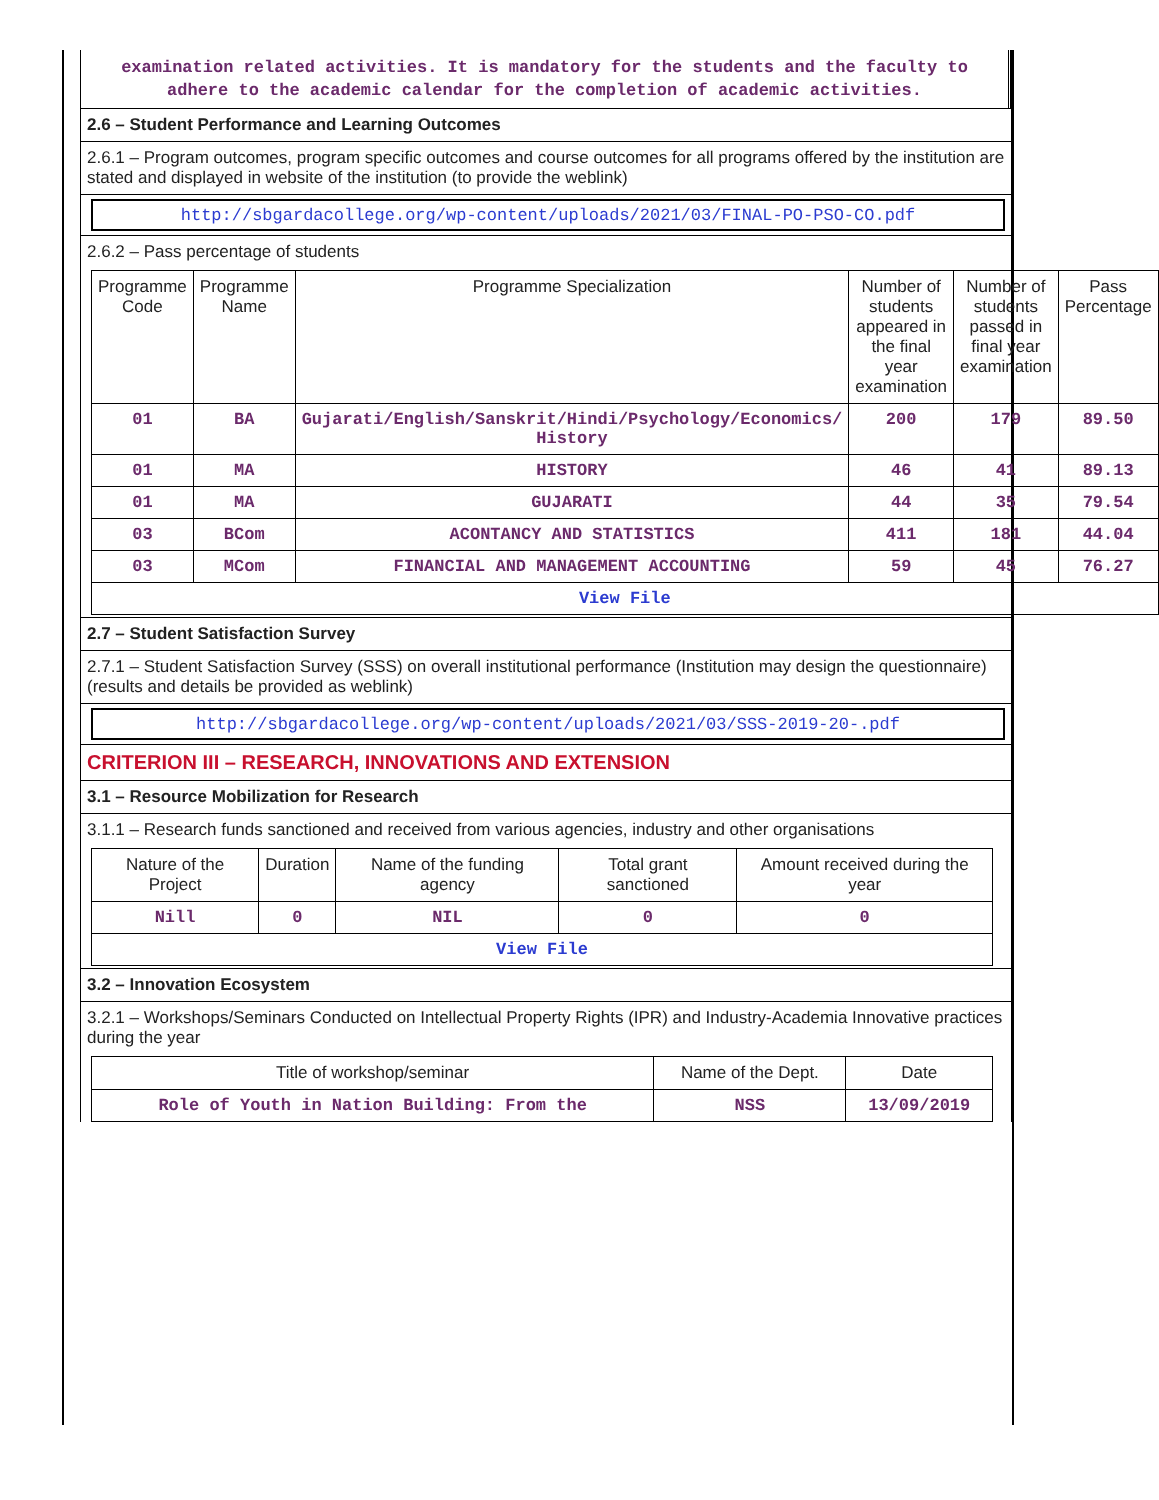examination related activities. It is mandatory for the students and the faculty to adhere to the academic calendar for the completion of academic activities.
2.6 – Student Performance and Learning Outcomes
2.6.1 – Program outcomes, program specific outcomes and course outcomes for all programs offered by the institution are stated and displayed in website of the institution (to provide the weblink)
http://sbgardacollege.org/wp-content/uploads/2021/03/FINAL-PO-PSO-CO.pdf
2.6.2 – Pass percentage of students
| Programme Code | Programme Name | Programme Specialization | Number of students appeared in the final year examination | Number of students passed in final year examination | Pass Percentage |
| --- | --- | --- | --- | --- | --- |
| 01 | BA | Gujarati/English/Sanskrit/Hindi/Psychology/Economics/ History | 200 | 179 | 89.50 |
| 01 | MA | HISTORY | 46 | 41 | 89.13 |
| 01 | MA | GUJARATI | 44 | 35 | 79.54 |
| 03 | BCom | ACONTANCY AND STATISTICS | 411 | 181 | 44.04 |
| 03 | MCom | FINANCIAL AND MANAGEMENT ACCOUNTING | 59 | 45 | 76.27 |
| View File | | | | | |
2.7 – Student Satisfaction Survey
2.7.1 – Student Satisfaction Survey (SSS) on overall institutional performance (Institution may design the questionnaire) (results and details be provided as weblink)
http://sbgardacollege.org/wp-content/uploads/2021/03/SSS-2019-20-.pdf
CRITERION III – RESEARCH, INNOVATIONS AND EXTENSION
3.1 – Resource Mobilization for Research
3.1.1 – Research funds sanctioned and received from various agencies, industry and other organisations
| Nature of the Project | Duration | Name of the funding agency | Total grant sanctioned | Amount received during the year |
| --- | --- | --- | --- | --- |
| Nill | 0 | NIL | 0 | 0 |
| View File | | | | |
3.2 – Innovation Ecosystem
3.2.1 – Workshops/Seminars Conducted on Intellectual Property Rights (IPR) and Industry-Academia Innovative practices during the year
| Title of workshop/seminar | Name of the Dept. | Date |
| --- | --- | --- |
| Role of Youth in Nation Building: From the | NSS | 13/09/2019 |